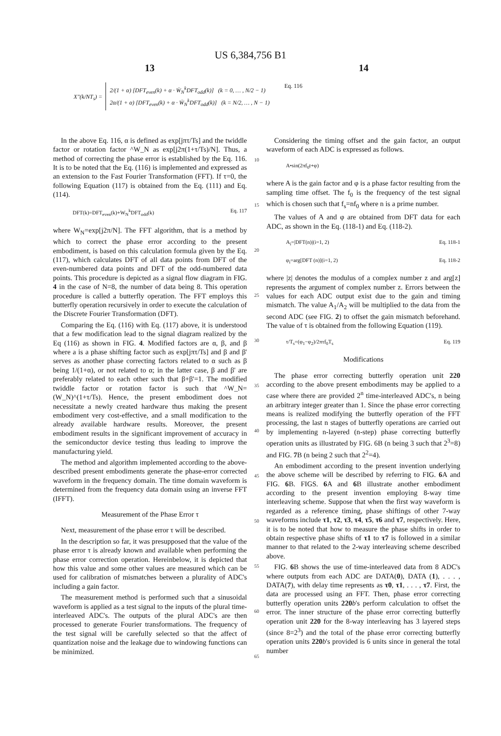US 6,384,756 B1
13 14
X″(k/NT<sub>s</sub>) =
2/(1 + α) [DFT<sub>even</sub>(k) + α · W̄<sub>N</sub><sup>k</sup>DFT<sub>odd</sub>(k)] (k = 0, … , N/2 − 1)
2α/(1 + α) [DFT<sub>even</sub>(k) + α · W̄<sub>N</sub><sup>k</sup>DFT<sub>odd</sub>(k)] (k = N/2, … , N − 1)
Eq. 116
In the above Eq. 116, α is defined as exp[jπτ/Ts] and the twiddle factor or rotation factor ^W_N as exp[j2π(1+τ/Ts)/N]. Thus, a method of correcting the phase error is established by the Eq. 116. It is to be noted that the Eq. (116) is implemented and expressed as an extension to the Fast Fourier Transformation (FFT). If τ=0, the following Equation (117) is obtained from the Eq. (111) and Eq. (114).
DFT(k)=DFT<sub>even</sub>(k)+W<sub>N</sub><sup>k</sup>DFT<sub>odd</sub>(k) Eq. 117
where W<sub>N</sub>=exp[j2π/N]. The FFT algorithm, that is a method by which to correct the phase error according to the present embodiment, is based on this calculation formula given by the Eq. (117), which calculates DFT of all data points from DFT of the even-numbered data points and DFT of the odd-numbered data points. This procedure is depicted as a signal flow diagram in FIG. 4 in the case of N=8, the number of data being 8. This operation procedure is called a butterfly operation. The FFT employs this butterfly operation recursively in order to execute the calculation of the Discrete Fourier Transformation (DFT).
Comparing the Eq. (116) with Eq. (117) above, it is understood that a few modification lead to the signal diagram realized by the Eq (116) as shown in FIG. 4. Modified factors are α, β, and β where a is a phase shifting factor such as exp[jπτ/Ts] and β and β' serves as another phase correcting factors related to α such as β being 1/(1+α), or not related to α; in the latter case, β and β' are preferably related to each other such that β+β'=1. The modified twiddle factor or rotation factor is such that ^W_N=(W_N)^(1+τ/Ts). Hence, the present embodiment does not necessitate a newly created hardware thus making the present embodiment very cost-effective, and a small modification to the already available hardware results. Moreover, the present embodiment results in the significant improvement of accuracy in the semiconductor device testing thus leading to improve the manufacturing yield.
The method and algorithm implemented according to the above-described present embodiments generate the phase-error corrected waveform in the frequency domain. The time domain waveform is determined from the frequency data domain using an inverse FFT (IFFT).
Measurement of the Phase Error τ
Next, measurement of the phase error τ will be described.
In the description so far, it was presupposed that the value of the phase error τ is already known and available when performing the phase error correction operation. Hereinbelow, it is depicted that how this value and some other values are measured which can be used for calibration of mismatches between a plurality of ADC's including a gain factor.
The measurement method is performed such that a sinusoidal waveform is applied as a test signal to the inputs of the plural time-interleaved ADC's. The outputs of the plural ADC's are then processed to generate Fourier transformations. The frequency of the test signal will be carefully selected so that the affect of quantization noise and the leakage due to windowing functions can be minimized.
10
15
20
25
30
35
40
45
50
55
60
65
Considering the timing offset and the gain factor, an output waveform of each ADC is expressed as follows.
A•sin(2πf<sub>0</sub>t+φ)
where A is the gain factor and φ is a phase factor resulting from the sampling time offset. The f<sub>0</sub> is the frequency of the test signal which is chosen such that f<sub>s</sub>=nf<sub>0</sub> where n is a prime number.
The values of A and φ are obtained from DFT data for each ADC, as shown in the Eq. (118-1) and Eq. (118-2).
A<sub>i</sub>=|DFT(n)|(i=1, 2) Eq. 118-1
φ<sub>i</sub>=arg[DFT (n)](i=1, 2) Eq. 118-2
where |z| denotes the modulus of a complex number z and arg[z] represents the argument of complex number z. Errors between the values for each ADC output exist due to the gain and timing mismatch. The value A<sub>1</sub>/A<sub>2</sub> will be multiplied to the data from the second ADC (see FIG. 2) to offset the gain mismatch beforehand. The value of τ is obtained from the following Equation (119).
τ/T<sub>s</sub>=(φ<sub>1</sub>−φ<sub>2</sub>)/2πτf<sub>0</sub>T<sub>s</sub> Eq. 119
Modifications
The phase error correcting butterfly operation unit 220 according to the above present embodiments may be applied to a case where there are provided 2<sup>n</sup> time-interleaved ADC's, n being an arbitrary integer greater than 1. Since the phase error correcting means is realized modifying the butterfly operation of the FFT processing, the last n stages of butterfly operations are carried out by implementing n-layered (n-step) phase correcting butterfly operation units as illustrated by FIG. 6B (n being 3 such that 2<sup>3</sup>=8) and FIG. 7 B (n being 2 such that 2<sup>2</sup>=4).
An embodiment according to the present invention underlying the above scheme will be described by referring to FIG. 6 A and FIG. 6 B. FIGS. 6 A and 6 B illustrate another embodiment according to the present invention employing 8-way time interleaving scheme. Suppose that when the first way waveform is regarded as a reference timing, phase shiftings of other 7-way waveforms include τ1, τ2, τ3, τ4, τ5, τ6 and τ7, respectively. Here, it is to be noted that how to measure the phase shifts in order to obtain respective phase shifts of τ1 to τ7 is followed in a similar manner to that related to the 2-way interleaving scheme described above.
FIG. 6 B shows the use of time-interleaved data from 8 ADC's where outputs from each ADC are DATA(0), DATA (1), . . . , DATA(7), with delay time represents as τ0, τ1, . . . , τ7. First, the data are processed using an FFT. Then, phase error correcting butterfly operation units 220 b's perform calculation to offset the error. The inner structure of the phase error correcting butterfly operation unit 220 for the 8-way interleaving has 3 layered steps (since 8=2<sup>3</sup>) and the total of the phase error correcting butterfly operation units 220 b's provided is 6 units since in general the total number